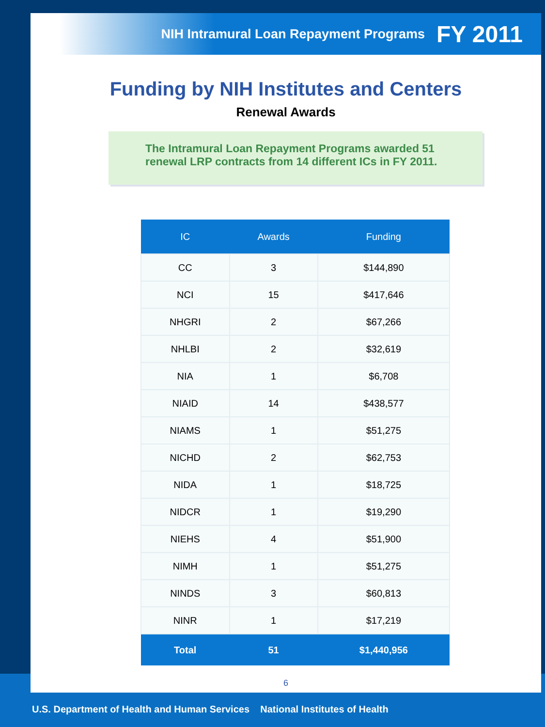NIH Intramural Loan Repayment Programs FY 2011
Funding by NIH Institutes and Centers
Renewal Awards
The Intramural Loan Repayment Programs awarded 51
renewal LRP contracts from 14 different ICs in FY 2011.
| IC | Awards | Funding |
| --- | --- | --- |
| CC | 3 | $144,890 |
| NCI | 15 | $417,646 |
| NHGRI | 2 | $67,266 |
| NHLBI | 2 | $32,619 |
| NIA | 1 | $6,708 |
| NIAID | 14 | $438,577 |
| NIAMS | 1 | $51,275 |
| NICHD | 2 | $62,753 |
| NIDA | 1 | $18,725 |
| NIDCR | 1 | $19,290 |
| NIEHS | 4 | $51,900 |
| NIMH | 1 | $51,275 |
| NINDS | 3 | $60,813 |
| NINR | 1 | $17,219 |
| Total | 51 | $1,440,956 |
6
U.S. Department of Health and Human Services National Institutes of Health